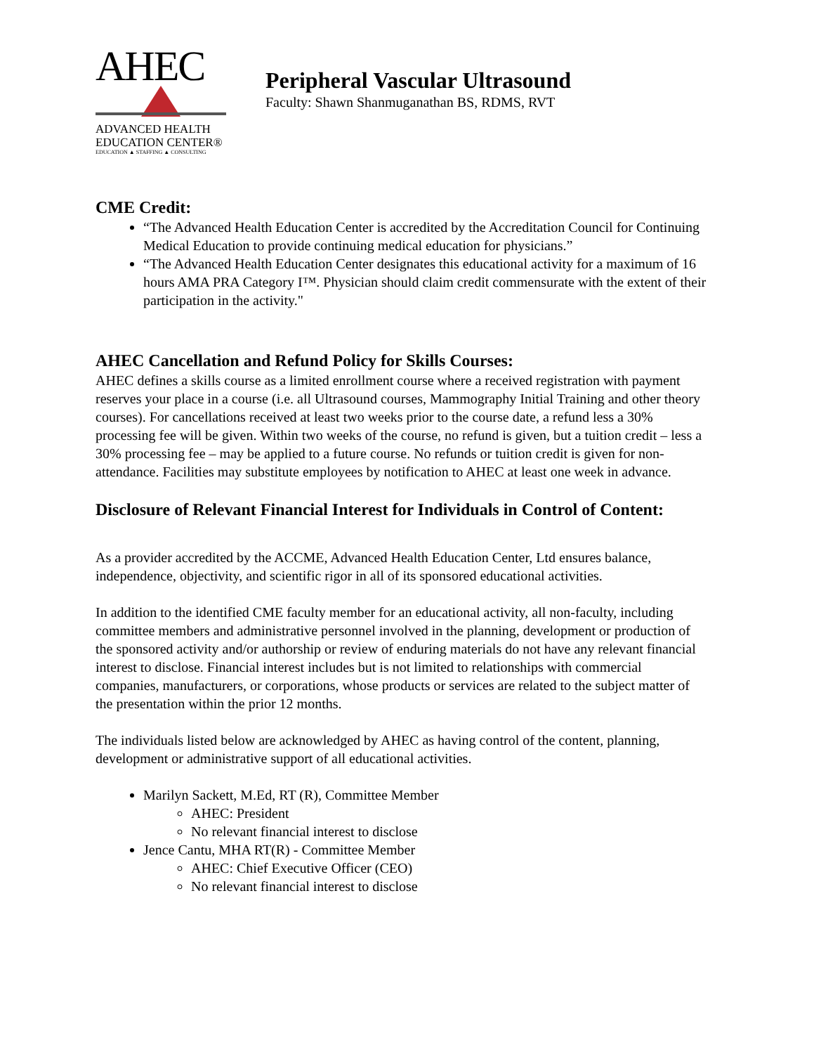AHEC
ADVANCED HEALTH
EDUCATION CENTER®
EDUCATION ▲ STAFFING ▲ CONSULTING
Peripheral Vascular Ultrasound
Faculty: Shawn Shanmuganathan BS, RDMS, RVT
CME Credit:
“The Advanced Health Education Center is accredited by the Accreditation Council for Continuing Medical Education to provide continuing medical education for physicians.”
“The Advanced Health Education Center designates this educational activity for a maximum of 16 hours AMA PRA Category I™. Physician should claim credit commensurate with the extent of their participation in the activity."
AHEC Cancellation and Refund Policy for Skills Courses:
AHEC defines a skills course as a limited enrollment course where a received registration with payment reserves your place in a course (i.e. all Ultrasound courses, Mammography Initial Training and other theory courses). For cancellations received at least two weeks prior to the course date, a refund less a 30% processing fee will be given. Within two weeks of the course, no refund is given, but a tuition credit – less a 30% processing fee – may be applied to a future course. No refunds or tuition credit is given for non-attendance. Facilities may substitute employees by notification to AHEC at least one week in advance.
Disclosure of Relevant Financial Interest for Individuals in Control of Content:
As a provider accredited by the ACCME, Advanced Health Education Center, Ltd ensures balance, independence, objectivity, and scientific rigor in all of its sponsored educational activities.
In addition to the identified CME faculty member for an educational activity, all non-faculty, including committee members and administrative personnel involved in the planning, development or production of the sponsored activity and/or authorship or review of enduring materials do not have any relevant financial interest to disclose. Financial interest includes but is not limited to relationships with commercial companies, manufacturers, or corporations, whose products or services are related to the subject matter of the presentation within the prior 12 months.
The individuals listed below are acknowledged by AHEC as having control of the content, planning, development or administrative support of all educational activities.
Marilyn Sackett, M.Ed, RT (R), Committee Member
AHEC: President
No relevant financial interest to disclose
Jence Cantu, MHA RT(R) - Committee Member
AHEC: Chief Executive Officer (CEO)
No relevant financial interest to disclose